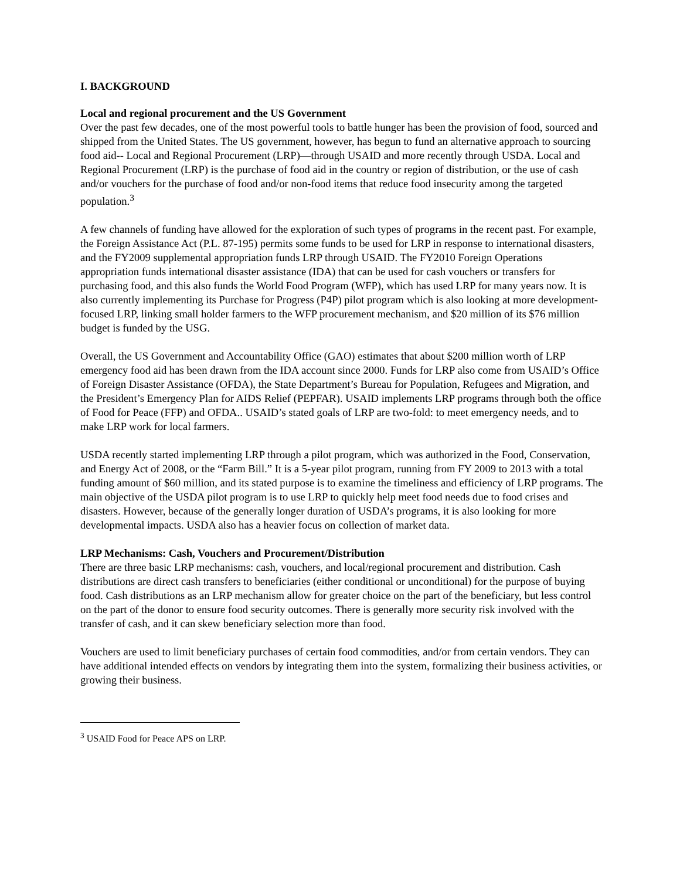I. BACKGROUND
Local and regional procurement and the US Government
Over the past few decades, one of the most powerful tools to battle hunger has been the provision of food, sourced and shipped from the United States. The US government, however, has begun to fund an alternative approach to sourcing food aid-- Local and Regional Procurement (LRP)—through USAID and more recently through USDA. Local and Regional Procurement (LRP) is the purchase of food aid in the country or region of distribution, or the use of cash and/or vouchers for the purchase of food and/or non-food items that reduce food insecurity among the targeted population.<sup>3</sup>
A few channels of funding have allowed for the exploration of such types of programs in the recent past. For example, the Foreign Assistance Act (P.L. 87-195) permits some funds to be used for LRP in response to international disasters, and the FY2009 supplemental appropriation funds LRP through USAID. The FY2010 Foreign Operations appropriation funds international disaster assistance (IDA) that can be used for cash vouchers or transfers for purchasing food, and this also funds the World Food Program (WFP), which has used LRP for many years now. It is also currently implementing its Purchase for Progress (P4P) pilot program which is also looking at more development-focused LRP, linking small holder farmers to the WFP procurement mechanism, and $20 million of its $76 million budget is funded by the USG.
Overall, the US Government and Accountability Office (GAO) estimates that about $200 million worth of LRP emergency food aid has been drawn from the IDA account since 2000. Funds for LRP also come from USAID’s Office of Foreign Disaster Assistance (OFDA), the State Department’s Bureau for Population, Refugees and Migration, and the President’s Emergency Plan for AIDS Relief (PEPFAR). USAID implements LRP programs through both the office of Food for Peace (FFP) and OFDA.. USAID’s stated goals of LRP are two-fold: to meet emergency needs, and to make LRP work for local farmers.
USDA recently started implementing LRP through a pilot program, which was authorized in the Food, Conservation, and Energy Act of 2008, or the “Farm Bill.” It is a 5-year pilot program, running from FY 2009 to 2013 with a total funding amount of $60 million, and its stated purpose is to examine the timeliness and efficiency of LRP programs. The main objective of the USDA pilot program is to use LRP to quickly help meet food needs due to food crises and disasters. However, because of the generally longer duration of USDA’s programs, it is also looking for more developmental impacts. USDA also has a heavier focus on collection of market data.
LRP Mechanisms: Cash, Vouchers and Procurement/Distribution
There are three basic LRP mechanisms: cash, vouchers, and local/regional procurement and distribution. Cash distributions are direct cash transfers to beneficiaries (either conditional or unconditional) for the purpose of buying food. Cash distributions as an LRP mechanism allow for greater choice on the part of the beneficiary, but less control on the part of the donor to ensure food security outcomes. There is generally more security risk involved with the transfer of cash, and it can skew beneficiary selection more than food.
Vouchers are used to limit beneficiary purchases of certain food commodities, and/or from certain vendors. They can have additional intended effects on vendors by integrating them into the system, formalizing their business activities, or growing their business.
<sup>3</sup> USAID Food for Peace APS on LRP.